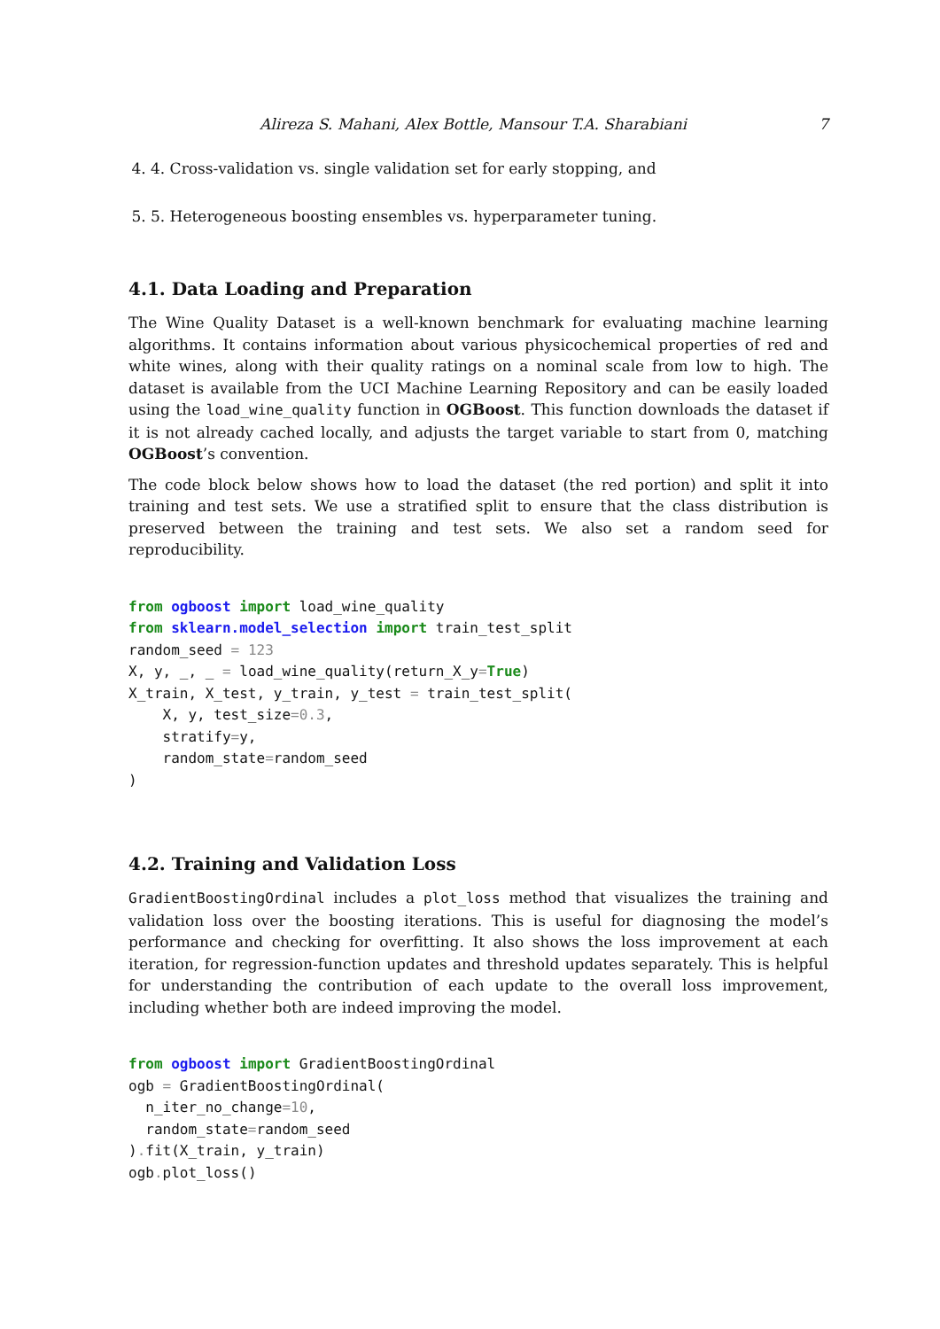Alireza S. Mahani, Alex Bottle, Mansour T.A. Sharabiani 7
4. 4. Cross-validation vs. single validation set for early stopping, and
5. 5. Heterogeneous boosting ensembles vs. hyperparameter tuning.
4.1. Data Loading and Preparation
The Wine Quality Dataset is a well-known benchmark for evaluating machine learning algorithms. It contains information about various physicochemical properties of red and white wines, along with their quality ratings on a nominal scale from low to high. The dataset is available from the UCI Machine Learning Repository and can be easily loaded using the load_wine_quality function in OGBoost. This function downloads the dataset if it is not already cached locally, and adjusts the target variable to start from 0, matching OGBoost’s convention.
The code block below shows how to load the dataset (the red portion) and split it into training and test sets. We use a stratified split to ensure that the class distribution is preserved between the training and test sets. We also set a random seed for reproducibility.
from ogboost import load_wine_quality
from sklearn.model_selection import train_test_split
random_seed = 123
X, y, _, _ = load_wine_quality(return_X_y=True)
X_train, X_test, y_train, y_test = train_test_split(
    X, y, test_size=0.3,
    stratify=y,
    random_state=random_seed
)
4.2. Training and Validation Loss
GradientBoostingOrdinal includes a plot_loss method that visualizes the training and validation loss over the boosting iterations. This is useful for diagnosing the model’s performance and checking for overfitting. It also shows the loss improvement at each iteration, for regression-function updates and threshold updates separately. This is helpful for understanding the contribution of each update to the overall loss improvement, including whether both are indeed improving the model.
from ogboost import GradientBoostingOrdinal
ogb = GradientBoostingOrdinal(
  n_iter_no_change=10,
  random_state=random_seed
). fit(X_train, y_train)
ogb. plot_loss()